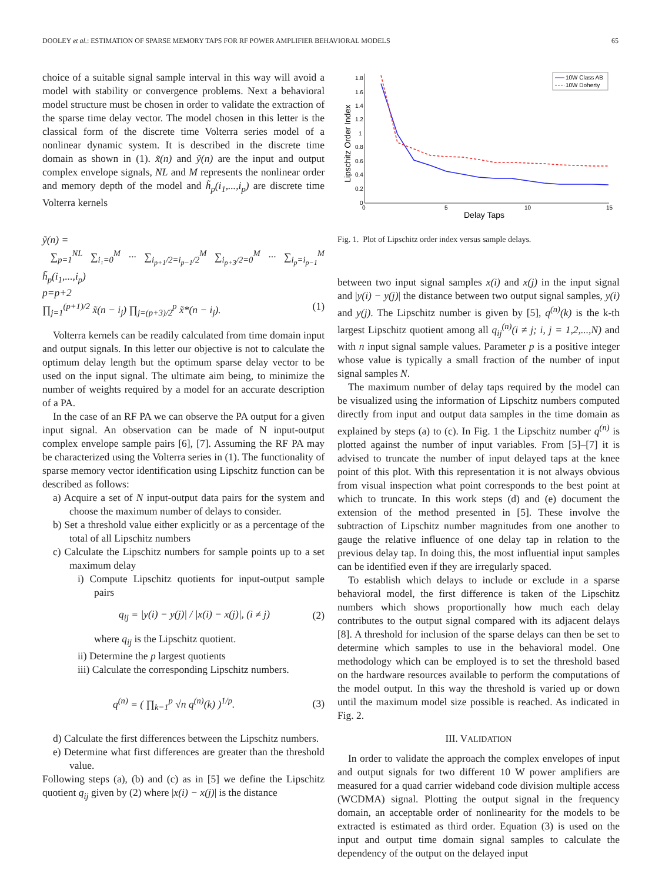DOOLEY et al.: ESTIMATION OF SPARSE MEMORY TAPS FOR RF POWER AMPLIFIER BEHAVIORAL MODELS 65
choice of a suitable signal sample interval in this way will avoid a model with stability or convergence problems. Next a behavioral model structure must be chosen in order to validate the extraction of the sparse time delay vector. The model chosen in this letter is the classical form of the discrete time Volterra series model of a nonlinear dynamic system. It is described in the discrete time domain as shown in (1). x̃(n) and ỹ(n) are the input and output complex envelope signals, NL and M represents the nonlinear order and memory depth of the model and h̃<sub>p</sub>(i<sub>1</sub>,...,i<sub>p</sub>) are discrete time Volterra kernels
ỹ(n) =
∑<sub>p=1</sub><sup>NL</sup> ∑<sub>i₁=0</sub><sup>M</sup> ··· ∑<sub>i<sub>p+1</sub>/2=i<sub>p−1</sub>/2</sub><sup>M</sup> ∑<sub>i<sub>p+3</sub>/2=0</sub><sup>M</sup> ··· ∑<sub>i<sub>p</sub>=i<sub>p−1</sub></sub><sup>M</sup> h̃<sub>p</sub>(i<sub>1</sub>,...,i<sub>p</sub>)
p=p+2
∏<sub>j=1</sub><sup>(p+1)/2</sup> x̃(n − i<sub>j</sub>) ∏<sub>j=(p+3)/2</sub><sup>p</sup> x̃*(n − i<sub>j</sub>). (1)
Volterra kernels can be readily calculated from time domain input and output signals. In this letter our objective is not to calculate the optimum delay length but the optimum sparse delay vector to be used on the input signal. The ultimate aim being, to minimize the number of weights required by a model for an accurate description of a PA.
In the case of an RF PA we can observe the PA output for a given input signal. An observation can be made of N input-output complex envelope sample pairs [6], [7]. Assuming the RF PA may be characterized using the Volterra series in (1). The functionality of sparse memory vector identification using Lipschitz function can be described as follows:
a) Acquire a set of N input-output data pairs for the system and choose the maximum number of delays to consider.
b) Set a threshold value either explicitly or as a percentage of the total of all Lipschitz numbers
c) Calculate the Lipschitz numbers for sample points up to a set maximum delay
i) Compute Lipschitz quotients for input-output sample pairs
q<sub>ij</sub> = |y(i) − y(j)| / |x(i) − x(j)|, (i ≠ j) (2)
where q<sub>ij</sub> is the Lipschitz quotient.
ii) Determine the p largest quotients
iii) Calculate the corresponding Lipschitz numbers.
q<sup>(n)</sup> = ( ∏<sub>k=1</sub><sup>p</sup> √n q<sup>(n)</sup>(k) )<sup>1/p</sup>. (3)
d) Calculate the first differences between the Lipschitz numbers.
e) Determine what first differences are greater than the threshold value.
Following steps (a), (b) and (c) as in [5] we define the Lipschitz quotient q<sub>ij</sub> given by (2) where |x(i) − x(j)| is the distance
1.8
1.6
1.4
1.2
1
0.8
0.6
0.4
0.2
0
0
5
10
15
Delay Taps
Lipschitz Order Index
10W Class AB
10W Doherty
Fig. 1. Plot of Lipschitz order index versus sample delays.
between two input signal samples x(i) and x(j) in the input signal and |y(i) − y(j)| the distance between two output signal samples, y(i) and y(j). The Lipschitz number is given by [5], q<sup>(n)</sup>(k) is the k-th largest Lipschitz quotient among all q<sub>ij</sub><sup>(n)</sup>(i ≠ j; i, j = 1,2,...,N) and with n input signal sample values. Parameter p is a positive integer whose value is typically a small fraction of the number of input signal samples N.
The maximum number of delay taps required by the model can be visualized using the information of Lipschitz numbers computed directly from input and output data samples in the time domain as explained by steps (a) to (c). In Fig. 1 the Lipschitz number q<sup>(n)</sup> is plotted against the number of input variables. From [5]–[7] it is advised to truncate the number of input delayed taps at the knee point of this plot. With this representation it is not always obvious from visual inspection what point corresponds to the best point at which to truncate. In this work steps (d) and (e) document the extension of the method presented in [5]. These involve the subtraction of Lipschitz number magnitudes from one another to gauge the relative influence of one delay tap in relation to the previous delay tap. In doing this, the most influential input samples can be identified even if they are irregularly spaced.
To establish which delays to include or exclude in a sparse behavioral model, the first difference is taken of the Lipschitz numbers which shows proportionally how much each delay contributes to the output signal compared with its adjacent delays [8]. A threshold for inclusion of the sparse delays can then be set to determine which samples to use in the behavioral model. One methodology which can be employed is to set the threshold based on the hardware resources available to perform the computations of the model output. In this way the threshold is varied up or down until the maximum model size possible is reached. As indicated in Fig. 2.
III. VALIDATION
In order to validate the approach the complex envelopes of input and output signals for two different 10 W power amplifiers are measured for a quad carrier wideband code division multiple access (WCDMA) signal. Plotting the output signal in the frequency domain, an acceptable order of nonlinearity for the models to be extracted is estimated as third order. Equation (3) is used on the input and output time domain signal samples to calculate the dependency of the output on the delayed input